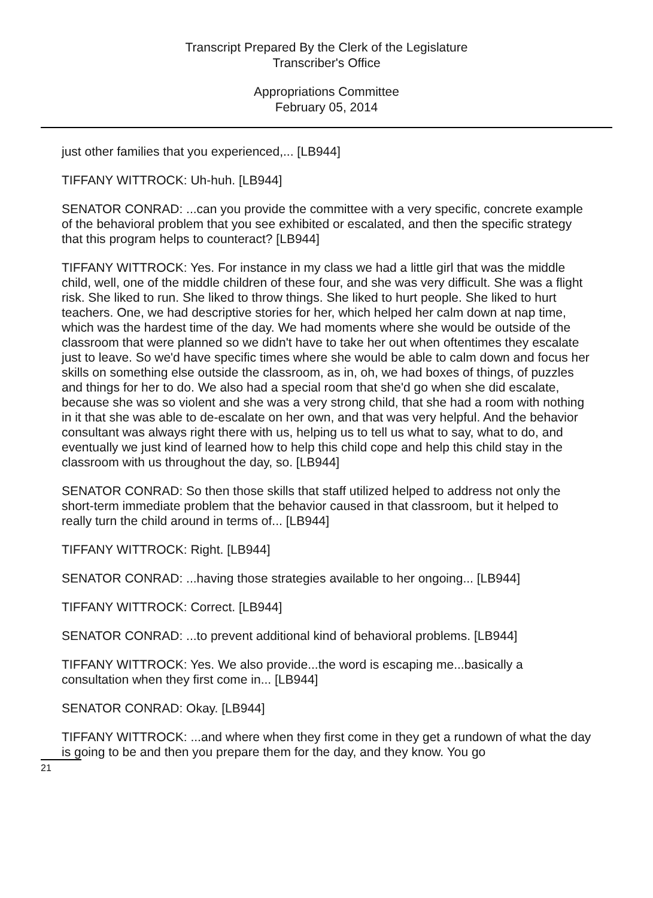Transcript Prepared By the Clerk of the Legislature
Transcriber's Office
Appropriations Committee
February 05, 2014
just other families that you experienced,... [LB944]
TIFFANY WITTROCK: Uh-huh. [LB944]
SENATOR CONRAD: ...can you provide the committee with a very specific, concrete example of the behavioral problem that you see exhibited or escalated, and then the specific strategy that this program helps to counteract? [LB944]
TIFFANY WITTROCK: Yes. For instance in my class we had a little girl that was the middle child, well, one of the middle children of these four, and she was very difficult. She was a flight risk. She liked to run. She liked to throw things. She liked to hurt people. She liked to hurt teachers. One, we had descriptive stories for her, which helped her calm down at nap time, which was the hardest time of the day. We had moments where she would be outside of the classroom that were planned so we didn't have to take her out when oftentimes they escalate just to leave. So we'd have specific times where she would be able to calm down and focus her skills on something else outside the classroom, as in, oh, we had boxes of things, of puzzles and things for her to do. We also had a special room that she'd go when she did escalate, because she was so violent and she was a very strong child, that she had a room with nothing in it that she was able to de-escalate on her own, and that was very helpful. And the behavior consultant was always right there with us, helping us to tell us what to say, what to do, and eventually we just kind of learned how to help this child cope and help this child stay in the classroom with us throughout the day, so. [LB944]
SENATOR CONRAD: So then those skills that staff utilized helped to address not only the short-term immediate problem that the behavior caused in that classroom, but it helped to really turn the child around in terms of... [LB944]
TIFFANY WITTROCK: Right. [LB944]
SENATOR CONRAD: ...having those strategies available to her ongoing... [LB944]
TIFFANY WITTROCK: Correct. [LB944]
SENATOR CONRAD: ...to prevent additional kind of behavioral problems. [LB944]
TIFFANY WITTROCK: Yes. We also provide...the word is escaping me...basically a consultation when they first come in... [LB944]
SENATOR CONRAD: Okay. [LB944]
TIFFANY WITTROCK: ...and where when they first come in they get a rundown of what the day is going to be and then you prepare them for the day, and they know. You go
21